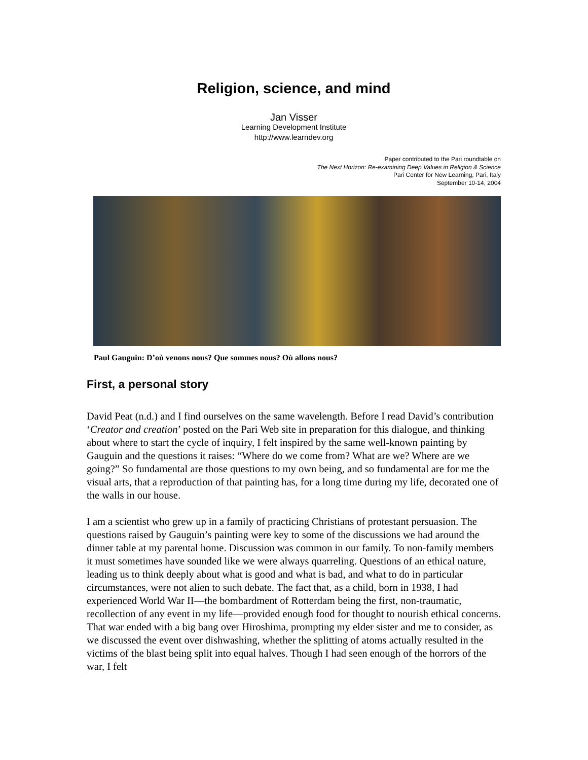Religion, science, and mind
Jan Visser
Learning Development Institute
http://www.learndev.org
Paper contributed to the Pari roundtable on
The Next Horizon: Re-examining Deep Values in Religion & Science
Pari Center for New Learning, Pari, Italy
September 10-14, 2004
Paul Gauguin: D’où venons nous? Que sommes nous? Où allons nous?
First, a personal story
David Peat (n.d.) and I find ourselves on the same wavelength. Before I read David’s contribution ‘Creator and creation’ posted on the Pari Web site in preparation for this dialogue, and thinking about where to start the cycle of inquiry, I felt inspired by the same well-known painting by Gauguin and the questions it raises: “Where do we come from? What are we? Where are we going?” So fundamental are those questions to my own being, and so fundamental are for me the visual arts, that a reproduction of that painting has, for a long time during my life, decorated one of the walls in our house.
I am a scientist who grew up in a family of practicing Christians of protestant persuasion. The questions raised by Gauguin’s painting were key to some of the discussions we had around the dinner table at my parental home. Discussion was common in our family. To non-family members it must sometimes have sounded like we were always quarreling. Questions of an ethical nature, leading us to think deeply about what is good and what is bad, and what to do in particular circumstances, were not alien to such debate. The fact that, as a child, born in 1938, I had experienced World War II—the bombardment of Rotterdam being the first, non-traumatic, recollection of any event in my life—provided enough food for thought to nourish ethical concerns. That war ended with a big bang over Hiroshima, prompting my elder sister and me to consider, as we discussed the event over dishwashing, whether the splitting of atoms actually resulted in the victims of the blast being split into equal halves. Though I had seen enough of the horrors of the war, I felt